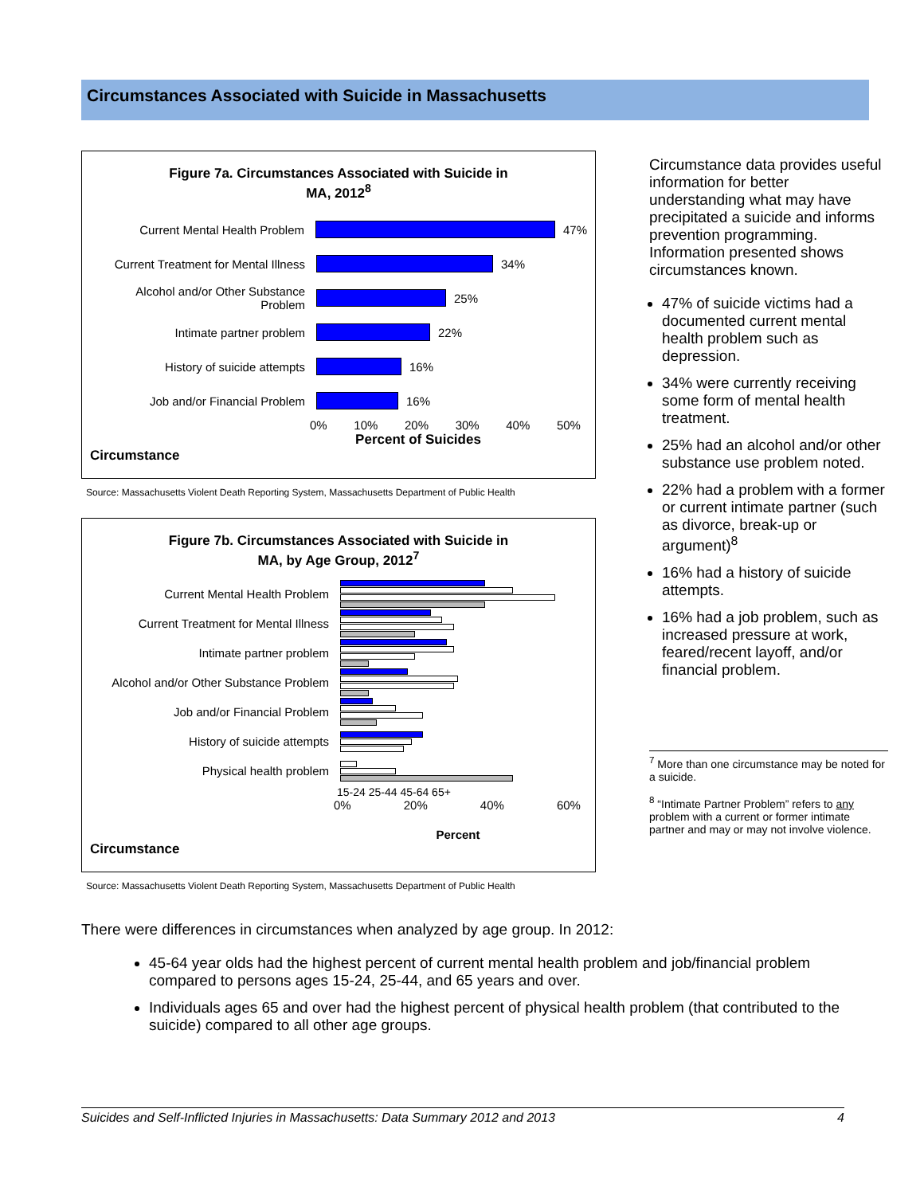Circumstances Associated with Suicide in Massachusetts
Figure 7a. Circumstances Associated with Suicide in
MA, 2012<sup>8</sup>
Current Mental Health Problem 47%
Current Treatment for Mental Illness
34%
Alcohol and/or Other Substance Problem
25%
Intimate partner problem 22%
History of suicide attempts 16%
Job and/or Financial Problem 16%
0% 10% 20% 30% 40% 50%
Percent of Suicides
Circumstance
Source: Massachusetts Violent Death Reporting System, Massachusetts Department of Public Health
Figure 7b. Circumstances Associated with Suicide in
MA, by Age Group, 2012<sup>7</sup>
Current Mental Health Problem
Current Treatment for Mental Illness
Intimate partner problem
Alcohol and/or Other Substance Problem
Job and/or Financial Problem
History of suicide attempts
Physical health problem
15-24 25-44 45-64 65+
0% 20% 40% 60%
Percent
Circumstance
Source: Massachusetts Violent Death Reporting System, Massachusetts Department of Public Health
Circumstance data provides useful information for better understanding what may have precipitated a suicide and informs prevention programming. Information presented shows circumstances known.
47% of suicide victims had a documented current mental health problem such as depression.
34% were currently receiving some form of mental health treatment.
25% had an alcohol and/or other substance use problem noted.
22% had a problem with a former or current intimate partner (such as divorce, break-up or argument)<sup>8</sup>
16% had a history of suicide attempts.
16% had a job problem, such as increased pressure at work, feared/recent layoff, and/or financial problem.
<sup>7</sup> More than one circumstance may be noted for a suicide.
<sup>8</sup> “Intimate Partner Problem” refers to any problem with a current or former intimate partner and may or may not involve violence.
There were differences in circumstances when analyzed by age group. In 2012:
45-64 year olds had the highest percent of current mental health problem and job/financial problem compared to persons ages 15-24, 25-44, and 65 years and over.
Individuals ages 65 and over had the highest percent of physical health problem (that contributed to the suicide) compared to all other age groups.
Suicides and Self-Inflicted Injuries in Massachusetts: Data Summary 2012 and 2013 4